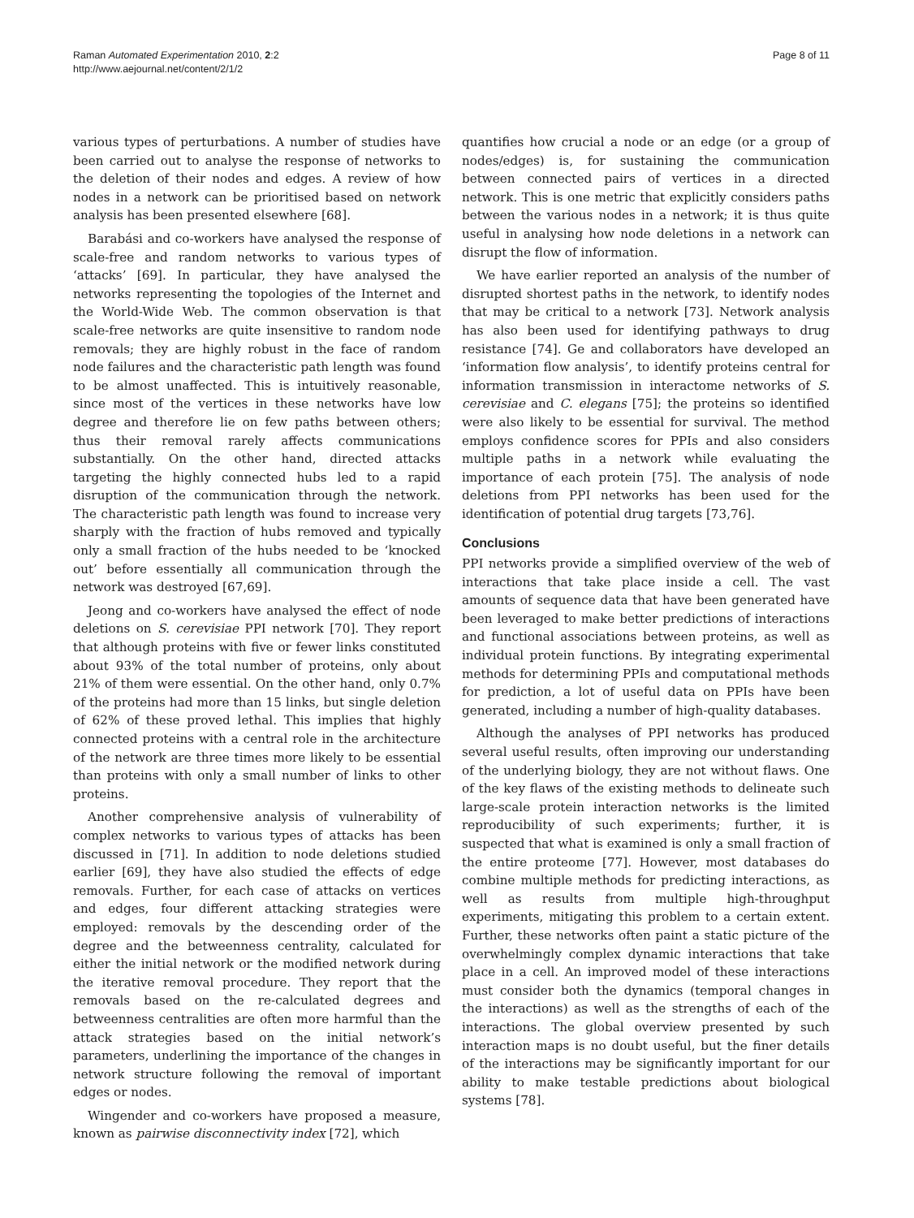Raman Automated Experimentation 2010, 2:2
http://www.aejournal.net/content/2/1/2
Page 8 of 11
various types of perturbations. A number of studies have been carried out to analyse the response of networks to the deletion of their nodes and edges. A review of how nodes in a network can be prioritised based on network analysis has been presented elsewhere [68].
Barabási and co-workers have analysed the response of scale-free and random networks to various types of ‘attacks’ [69]. In particular, they have analysed the networks representing the topologies of the Internet and the World-Wide Web. The common observation is that scale-free networks are quite insensitive to random node removals; they are highly robust in the face of random node failures and the characteristic path length was found to be almost unaffected. This is intuitively reasonable, since most of the vertices in these networks have low degree and therefore lie on few paths between others; thus their removal rarely affects communications substantially. On the other hand, directed attacks targeting the highly connected hubs led to a rapid disruption of the communication through the network. The characteristic path length was found to increase very sharply with the fraction of hubs removed and typically only a small fraction of the hubs needed to be ‘knocked out’ before essentially all communication through the network was destroyed [67,69].
Jeong and co-workers have analysed the effect of node deletions on S. cerevisiae PPI network [70]. They report that although proteins with five or fewer links constituted about 93% of the total number of proteins, only about 21% of them were essential. On the other hand, only 0.7% of the proteins had more than 15 links, but single deletion of 62% of these proved lethal. This implies that highly connected proteins with a central role in the architecture of the network are three times more likely to be essential than proteins with only a small number of links to other proteins.
Another comprehensive analysis of vulnerability of complex networks to various types of attacks has been discussed in [71]. In addition to node deletions studied earlier [69], they have also studied the effects of edge removals. Further, for each case of attacks on vertices and edges, four different attacking strategies were employed: removals by the descending order of the degree and the betweenness centrality, calculated for either the initial network or the modified network during the iterative removal procedure. They report that the removals based on the re-calculated degrees and betweenness centralities are often more harmful than the attack strategies based on the initial network’s parameters, underlining the importance of the changes in network structure following the removal of important edges or nodes.
Wingender and co-workers have proposed a measure, known as pairwise disconnectivity index [72], which
quantifies how crucial a node or an edge (or a group of nodes/edges) is, for sustaining the communication between connected pairs of vertices in a directed network. This is one metric that explicitly considers paths between the various nodes in a network; it is thus quite useful in analysing how node deletions in a network can disrupt the flow of information.
We have earlier reported an analysis of the number of disrupted shortest paths in the network, to identify nodes that may be critical to a network [73]. Network analysis has also been used for identifying pathways to drug resistance [74]. Ge and collaborators have developed an ‘information flow analysis’, to identify proteins central for information transmission in interactome networks of S. cerevisiae and C. elegans [75]; the proteins so identified were also likely to be essential for survival. The method employs confidence scores for PPIs and also considers multiple paths in a network while evaluating the importance of each protein [75]. The analysis of node deletions from PPI networks has been used for the identification of potential drug targets [73,76].
Conclusions
PPI networks provide a simplified overview of the web of interactions that take place inside a cell. The vast amounts of sequence data that have been generated have been leveraged to make better predictions of interactions and functional associations between proteins, as well as individual protein functions. By integrating experimental methods for determining PPIs and computational methods for prediction, a lot of useful data on PPIs have been generated, including a number of high-quality databases.
Although the analyses of PPI networks has produced several useful results, often improving our understanding of the underlying biology, they are not without flaws. One of the key flaws of the existing methods to delineate such large-scale protein interaction networks is the limited reproducibility of such experiments; further, it is suspected that what is examined is only a small fraction of the entire proteome [77]. However, most databases do combine multiple methods for predicting interactions, as well as results from multiple high-throughput experiments, mitigating this problem to a certain extent. Further, these networks often paint a static picture of the overwhelmingly complex dynamic interactions that take place in a cell. An improved model of these interactions must consider both the dynamics (temporal changes in the interactions) as well as the strengths of each of the interactions. The global overview presented by such interaction maps is no doubt useful, but the finer details of the interactions may be significantly important for our ability to make testable predictions about biological systems [78].